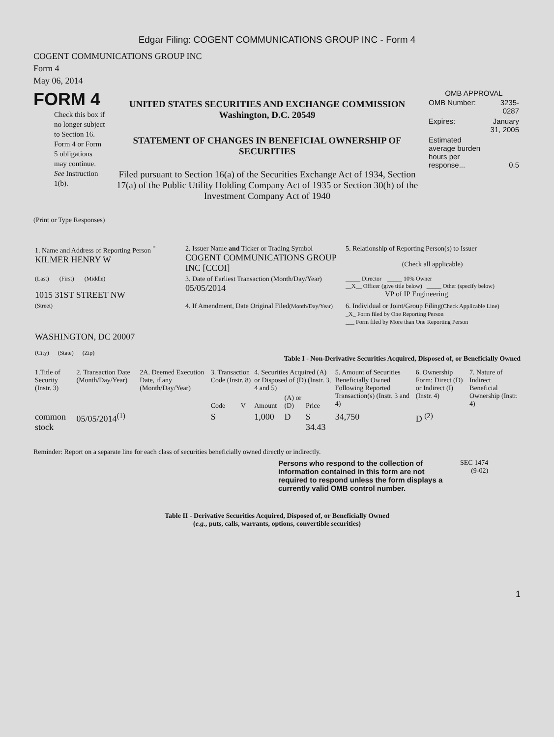Edgar Filing: COGENT COMMUNICATIONS GROUP INC - Form 4
COGENT COMMUNICATIONS GROUP INC
Form 4
May 06, 2014
FORM 4
Check this box if no longer subject to Section 16. Form 4 or Form 5 obligations may continue. See Instruction 1(b).
UNITED STATES SECURITIES AND EXCHANGE COMMISSION
Washington, D.C. 20549
STATEMENT OF CHANGES IN BENEFICIAL OWNERSHIP OF SECURITIES
Filed pursuant to Section 16(a) of the Securities Exchange Act of 1934, Section 17(a) of the Public Utility Holding Company Act of 1935 or Section 30(h) of the Investment Company Act of 1940
OMB APPROVAL
| OMB Number: | 3235-0287 |
| Expires: | January 31, 2005 |
| Estimated average burden hours per response... | 0.5 |
(Print or Type Responses)
| 1. Name and Address of Reporting Person <sup>*</sup> KILMER HENRY W | 2. Issuer Name and Ticker or Trading Symbol COGENT COMMUNICATIONS GROUP INC [CCOI] | 5. Relationship of Reporting Person(s) to Issuer (Check all applicable) |
| (Last) (First) (Middle) 1015 31ST STREET NW | 3. Date of Earliest Transaction (Month/Day/Year) 05/05/2014 | _____ Director _____ 10% Owner __X__ Officer (give title below) _____ Other (specify below) VP of IP Engineering |
| (Street) WASHINGTON, DC 20007 (City) (State) (Zip) | 4. If Amendment, Date Original Filed (Month/Day/Year) | 6. Individual or Joint/Group Filing (Check Applicable Line) _X_ Form filed by One Reporting Person ___ Form filed by More than One Reporting Person |
Table I - Non-Derivative Securities Acquired, Disposed of, or Beneficially Owned
| 1.Title of Security (Instr. 3) | 2. Transaction Date (Month/Day/Year) | 2A. Deemed Execution Date, if any (Month/Day/Year) | 3. Transaction Code (Instr. 8) | | 4. Securities Acquired (A) or Disposed of (D) (Instr. 3, 4 and 5) | | | 5. Amount of Securities Beneficially Owned Following Reported Transaction(s) (Instr. 3 and 4) | 6. Ownership Form: Direct (D) or Indirect (I) (Instr. 4) | 7. Nature of Indirect Beneficial Ownership (Instr. 4) |
| --- | --- | --- | --- | --- | --- | --- | --- | --- | --- | --- |
| | | | Code | V | Amount | (A) or (D) | Price | | | |
| common stock | 05/05/2014<sup>(1)</sup> | | S | | 1,000 | D | $ 34.43 | 34,750 | D <sup>(2)</sup> | |
Reminder: Report on a separate line for each class of securities beneficially owned directly or indirectly.
Persons who respond to the collection of information contained in this form are not required to respond unless the form displays a currently valid OMB control number.
SEC 1474
(9-02)
Table II - Derivative Securities Acquired, Disposed of, or Beneficially Owned
(e.g., puts, calls, warrants, options, convertible securities)
1